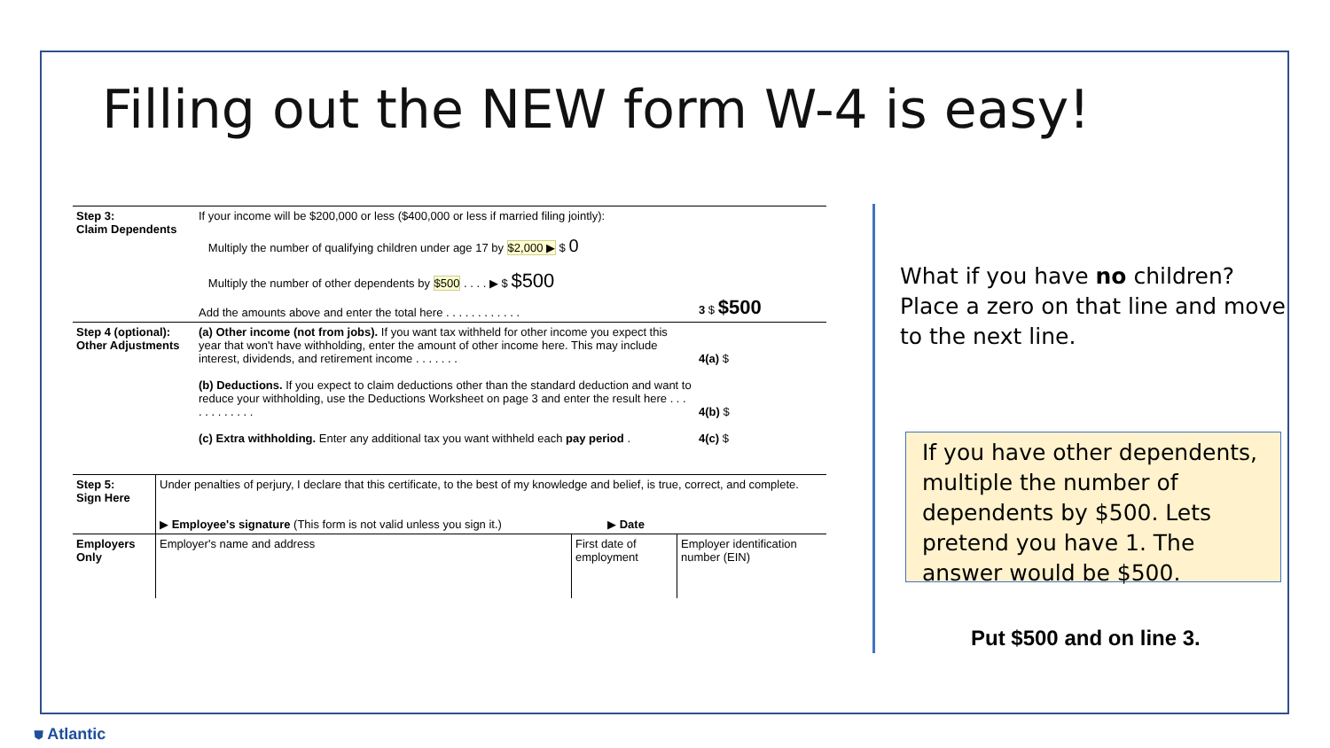Filling out the NEW form W-4 is easy!
| Step 3: Claim Dependents | If your income will be $200,000 or less ($400,000 or less if married filing jointly): Multiply the number of qualifying children under age 17 by $2,000 ▶ $ 0 Multiply the number of other dependents by $500 . . . . ▶ $ $500 Add the amounts above and enter the total here . . . . . . . . . . . . | 3 $ $500 |
| Step 4 (optional): Other Adjustments | (a) Other income (not from jobs). If you want tax withheld for other income you expect this year that won't have withholding, enter the amount of other income here. This may include interest, dividends, and retirement income . . . . . . . (b) Deductions. If you expect to claim deductions other than the standard deduction and want to reduce your withholding, use the Deductions Worksheet on page 3 and enter the result here . . . . . . . . . . . . (c) Extra withholding. Enter any additional tax you want withheld each pay period . | 4(a) $ 4(b) $ 4(c) $ |
| Step 5: Sign Here | Under penalties of perjury, I declare that this certificate, to the best of my knowledge and belief, is true, correct, and complete. ▶ Employee's signature (This form is not valid unless you sign it.) ▶ Date | | |
| Employers Only | Employer's name and address | First date of employment | Employer identification number (EIN) |
What if you have no children? Place a zero on that line and move to the next line.
If you have other dependents, multiple the number of dependents by $500. Lets pretend you have 1. The answer would be $500.
Put $500 and on line 3.
⛊ Atlantic